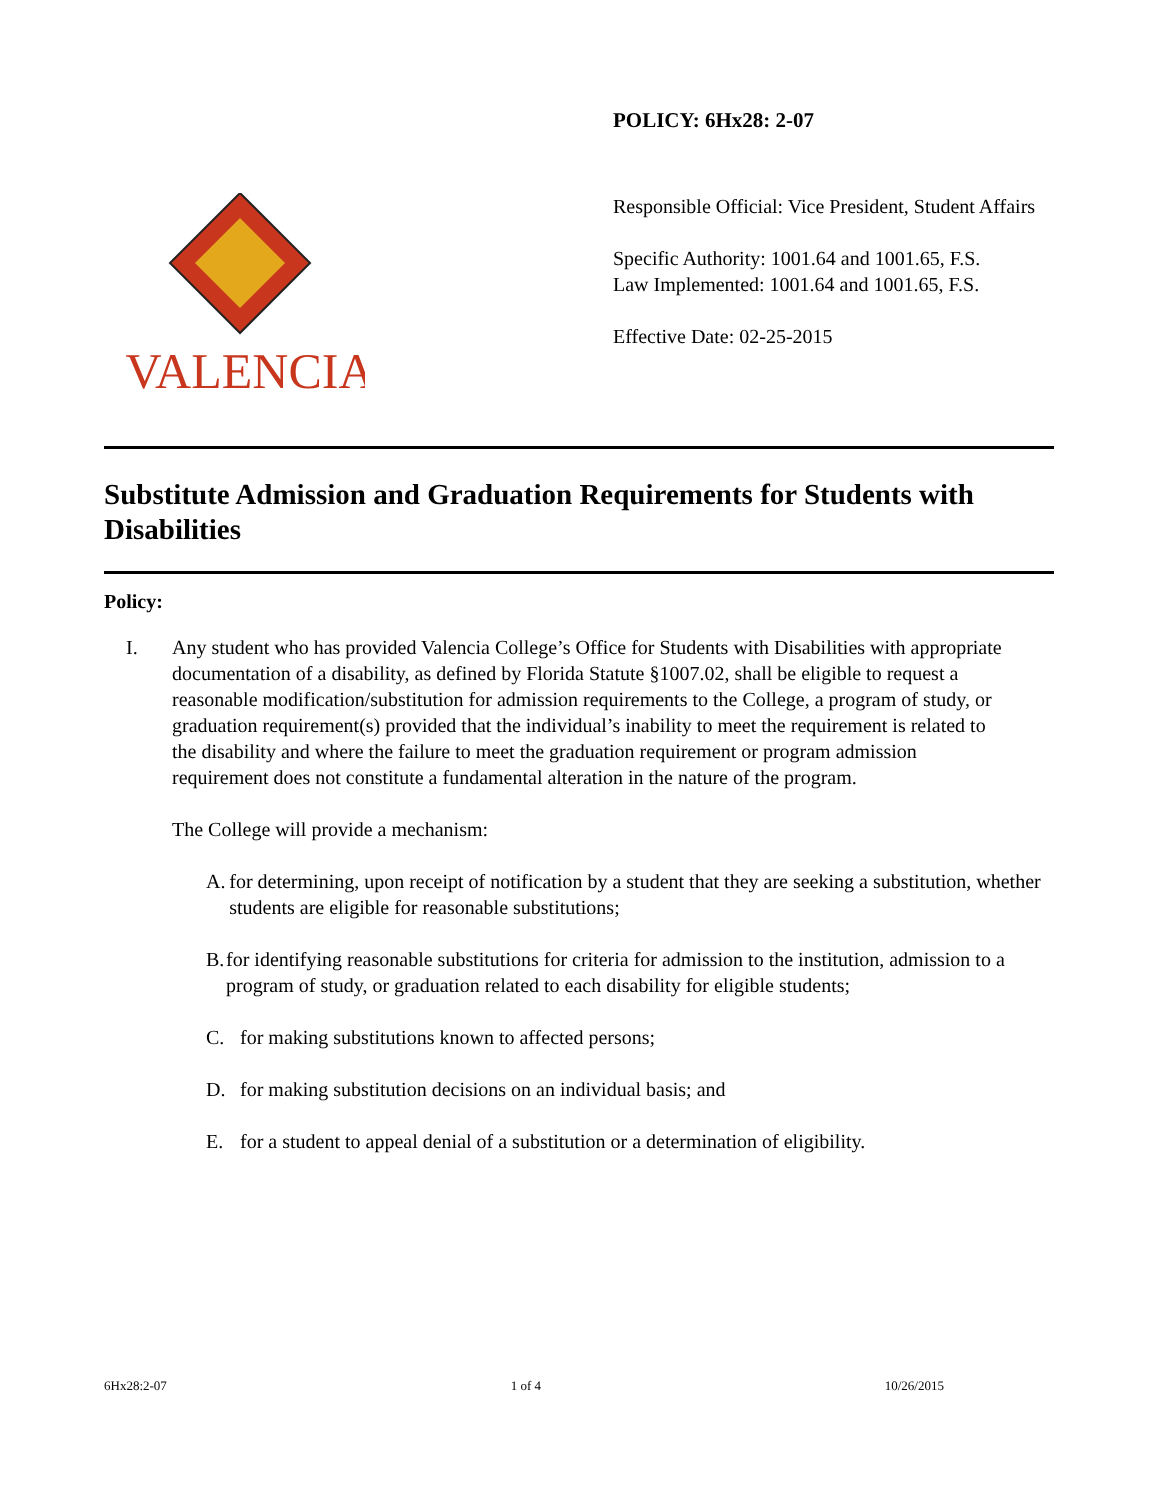POLICY: 6Hx28: 2-07
VALENCIA
Responsible Official: Vice President, Student Affairs
Specific Authority: 1001.64 and 1001.65, F.S.
Law Implemented: 1001.64 and 1001.65, F.S.
Effective Date: 02-25-2015
Substitute Admission and Graduation Requirements for Students with Disabilities
Policy:
I. Any student who has provided Valencia College’s Office for Students with Disabilities with appropriate documentation of a disability, as defined by Florida Statute §1007.02, shall be eligible to request a reasonable modification/substitution for admission requirements to the College, a program of study, or graduation requirement(s) provided that the individual’s inability to meet the requirement is related to the disability and where the failure to meet the graduation requirement or program admission requirement does not constitute a fundamental alteration in the nature of the program.
The College will provide a mechanism:
A. for determining, upon receipt of notification by a student that they are seeking a substitution, whether students are eligible for reasonable substitutions;
B. for identifying reasonable substitutions for criteria for admission to the institution, admission to a program of study, or graduation related to each disability for eligible students;
C. for making substitutions known to affected persons;
D. for making substitution decisions on an individual basis; and
E. for a student to appeal denial of a substitution or a determination of eligibility.
6Hx28:2-07 1 of 4 10/26/2015